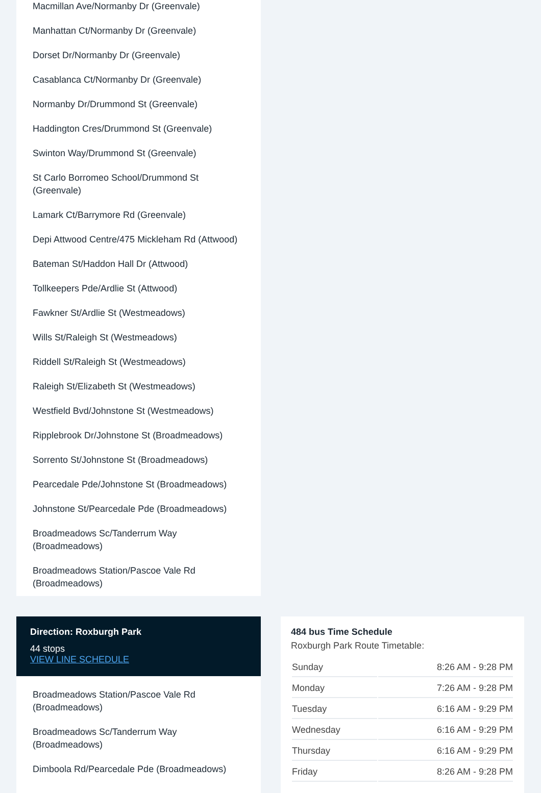Macmillan Ave/Normanby Dr (Greenvale)
Manhattan Ct/Normanby Dr (Greenvale)
Dorset Dr/Normanby Dr (Greenvale)
Casablanca Ct/Normanby Dr (Greenvale)
Normanby Dr/Drummond St (Greenvale)
Haddington Cres/Drummond St (Greenvale)
Swinton Way/Drummond St (Greenvale)
St Carlo Borromeo School/Drummond St (Greenvale)
Lamark Ct/Barrymore Rd (Greenvale)
Depi Attwood Centre/475 Mickleham Rd (Attwood)
Bateman St/Haddon Hall Dr (Attwood)
Tollkeepers Pde/Ardlie St (Attwood)
Fawkner St/Ardlie St (Westmeadows)
Wills St/Raleigh St (Westmeadows)
Riddell St/Raleigh St (Westmeadows)
Raleigh St/Elizabeth St (Westmeadows)
Westfield Bvd/Johnstone St (Westmeadows)
Ripplebrook Dr/Johnstone St (Broadmeadows)
Sorrento St/Johnstone St (Broadmeadows)
Pearcedale Pde/Johnstone St (Broadmeadows)
Johnstone St/Pearcedale Pde (Broadmeadows)
Broadmeadows Sc/Tanderrum Way (Broadmeadows)
Broadmeadows Station/Pascoe Vale Rd (Broadmeadows)
Direction: Roxburgh Park
44 stops
VIEW LINE SCHEDULE
Broadmeadows Station/Pascoe Vale Rd (Broadmeadows)
Broadmeadows Sc/Tanderrum Way (Broadmeadows)
Dimboola Rd/Pearcedale Pde (Broadmeadows)
484 bus Time Schedule
Roxburgh Park Route Timetable:
| Sunday | 8:26 AM - 9:28 PM |
| Monday | 7:26 AM - 9:28 PM |
| Tuesday | 6:16 AM - 9:29 PM |
| Wednesday | 6:16 AM - 9:29 PM |
| Thursday | 6:16 AM - 9:29 PM |
| Friday | 8:26 AM - 9:28 PM |